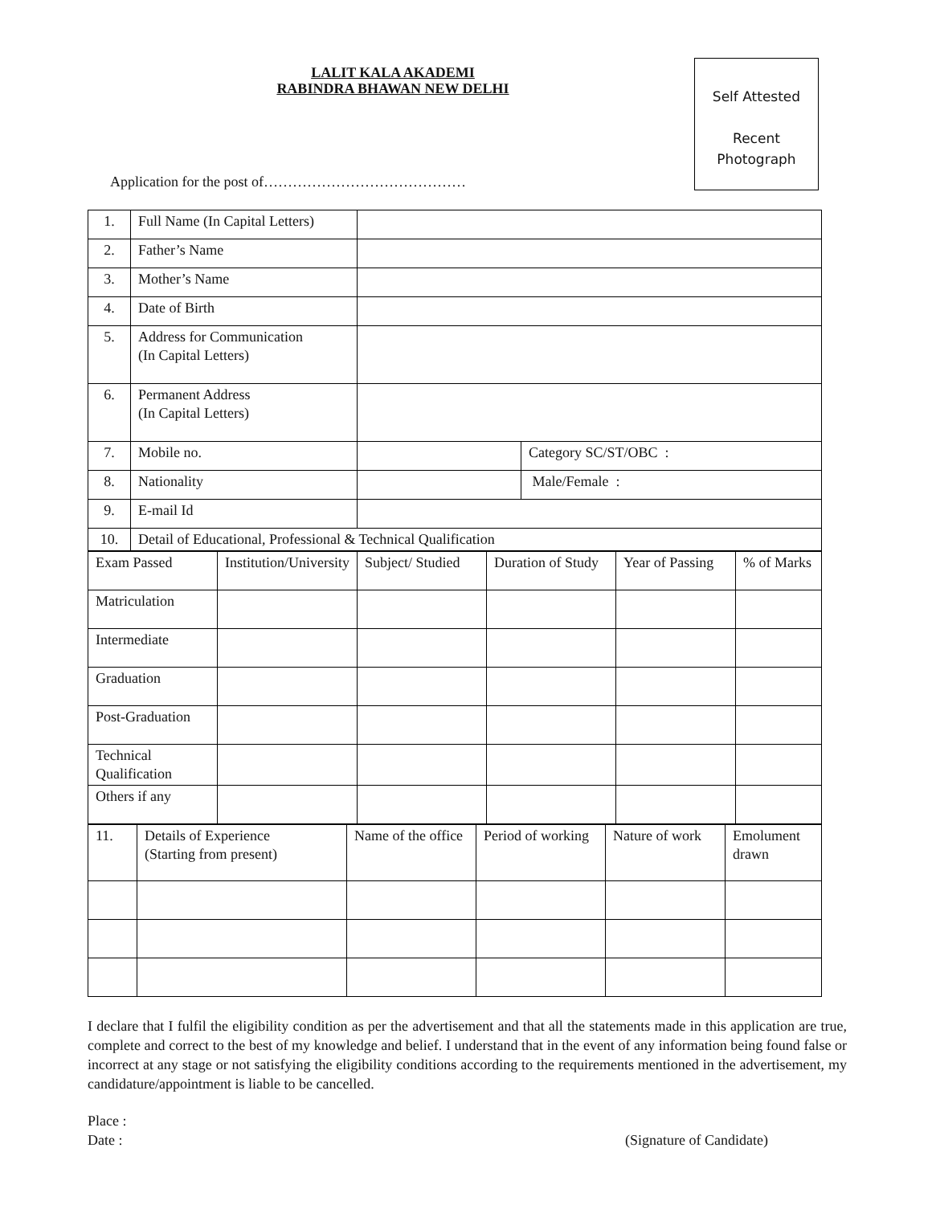LALIT KALA AKADEMI
RABINDRA BHAWAN NEW DELHI
Self Attested
Recent
Photograph
Application for the post of……………………………………
| 1. | Full Name (In Capital Letters) | | |
| 2. | Father’s Name | | |
| 3. | Mother’s Name | | |
| 4. | Date of Birth | | |
| 5. | Address for Communication (In Capital Letters) | | |
| 6. | Permanent Address (In Capital Letters) | | |
| 7. | Mobile no. | | Category SC/ST/OBC : |
| 8. | Nationality | | Male/Female : |
| 9. | E-mail Id | | |
| 10. | Detail of Educational, Professional & Technical Qualification | | |
| Exam Passed | Institution/University | Subject/ Studied | Duration of Study | Year of Passing | % of Marks |
| Matriculation | | | | | |
| Intermediate | | | | | |
| Graduation | | | | | |
| Post-Graduation | | | | | |
| Technical Qualification | | | | | |
| Others if any | | | | | |
| 11. | Details of Experience (Starting from present) | Name of the office | Period of working | Nature of work | Emolument drawn |
I declare that I fulfil the eligibility condition as per the advertisement and that all the statements made in this application are true, complete and correct to the best of my knowledge and belief. I understand that in the event of any information being found false or incorrect at any stage or not satisfying the eligibility conditions according to the requirements mentioned in the advertisement, my candidature/appointment is liable to be cancelled.
Place :
Date : (Signature of Candidate)